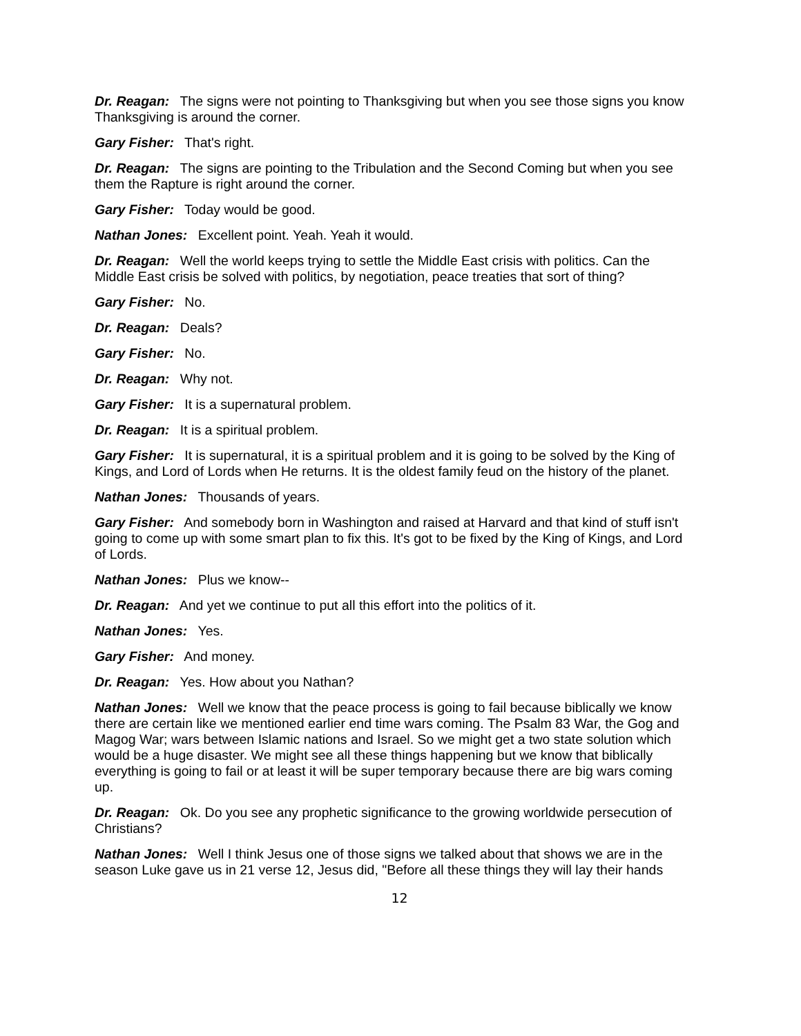Dr. Reagan: The signs were not pointing to Thanksgiving but when you see those signs you know Thanksgiving is around the corner.
Gary Fisher: That's right.
Dr. Reagan: The signs are pointing to the Tribulation and the Second Coming but when you see them the Rapture is right around the corner.
Gary Fisher: Today would be good.
Nathan Jones: Excellent point. Yeah. Yeah it would.
Dr. Reagan: Well the world keeps trying to settle the Middle East crisis with politics. Can the Middle East crisis be solved with politics, by negotiation, peace treaties that sort of thing?
Gary Fisher: No.
Dr. Reagan: Deals?
Gary Fisher: No.
Dr. Reagan: Why not.
Gary Fisher: It is a supernatural problem.
Dr. Reagan: It is a spiritual problem.
Gary Fisher: It is supernatural, it is a spiritual problem and it is going to be solved by the King of Kings, and Lord of Lords when He returns. It is the oldest family feud on the history of the planet.
Nathan Jones: Thousands of years.
Gary Fisher: And somebody born in Washington and raised at Harvard and that kind of stuff isn't going to come up with some smart plan to fix this. It's got to be fixed by the King of Kings, and Lord of Lords.
Nathan Jones: Plus we know--
Dr. Reagan: And yet we continue to put all this effort into the politics of it.
Nathan Jones: Yes.
Gary Fisher: And money.
Dr. Reagan: Yes. How about you Nathan?
Nathan Jones: Well we know that the peace process is going to fail because biblically we know there are certain like we mentioned earlier end time wars coming. The Psalm 83 War, the Gog and Magog War; wars between Islamic nations and Israel. So we might get a two state solution which would be a huge disaster. We might see all these things happening but we know that biblically everything is going to fail or at least it will be super temporary because there are big wars coming up.
Dr. Reagan: Ok. Do you see any prophetic significance to the growing worldwide persecution of Christians?
Nathan Jones: Well I think Jesus one of those signs we talked about that shows we are in the season Luke gave us in 21 verse 12, Jesus did, "Before all these things they will lay their hands
12